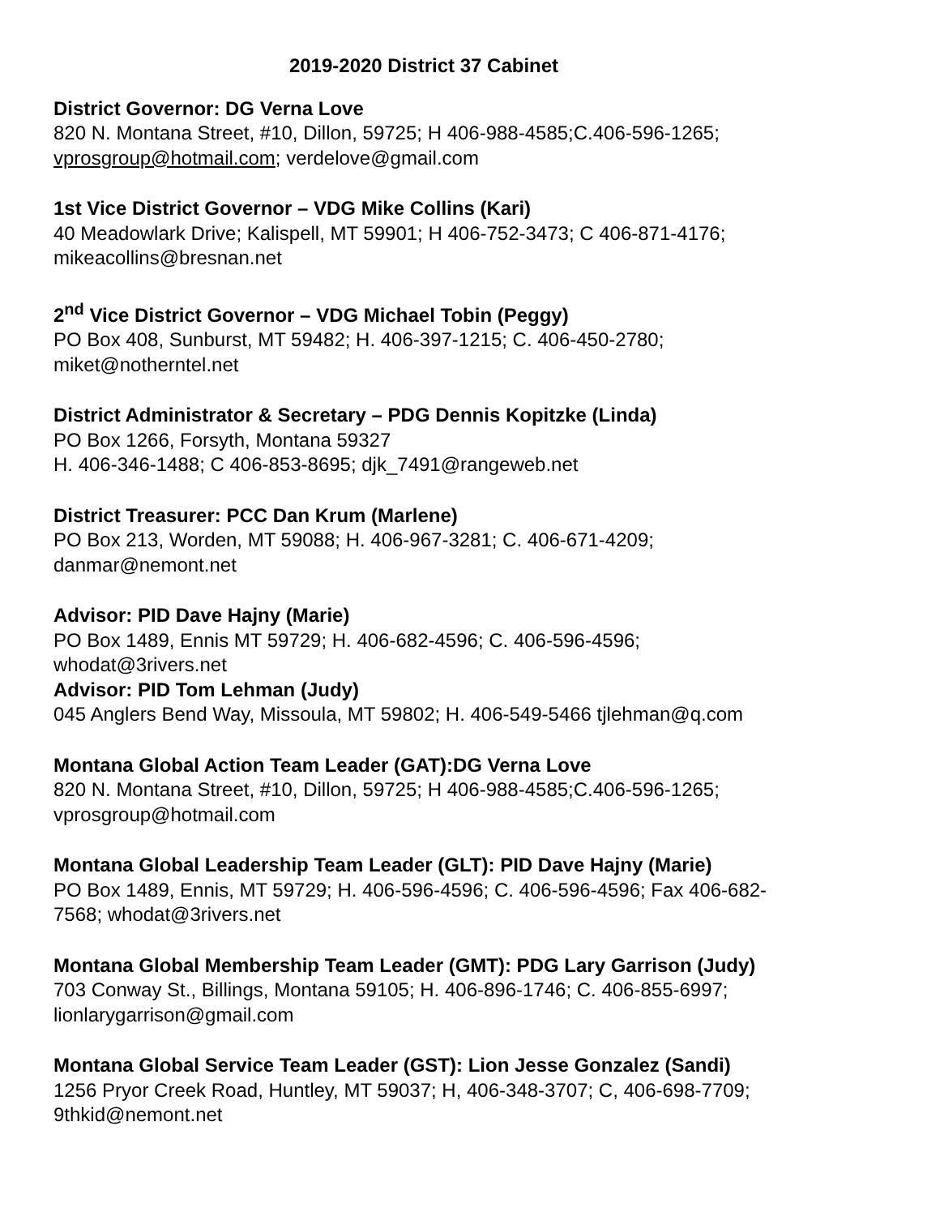2019-2020 District 37 Cabinet
District Governor: DG Verna Love
820 N. Montana Street, #10, Dillon, 59725; H 406-988-4585;C.406-596-1265;
vprosgroup@hotmail.com; verdelove@gmail.com
1st Vice District Governor – VDG Mike Collins (Kari)
40 Meadowlark Drive; Kalispell, MT 59901; H 406-752-3473; C 406-871-4176;
mikeacollins@bresnan.net
2<sup>nd</sup> Vice District Governor – VDG Michael Tobin (Peggy)
PO Box 408, Sunburst, MT 59482; H. 406-397-1215; C. 406-450-2780;
miket@notherntel.net
District Administrator & Secretary – PDG Dennis Kopitzke (Linda)
PO Box 1266, Forsyth, Montana 59327
H. 406-346-1488; C 406-853-8695; djk_7491@rangeweb.net
District Treasurer: PCC Dan Krum (Marlene)
PO Box 213, Worden, MT 59088; H. 406-967-3281; C. 406-671-4209;
danmar@nemont.net
Advisor: PID Dave Hajny (Marie)
PO Box 1489, Ennis MT 59729; H. 406-682-4596; C. 406-596-4596;
whodat@3rivers.net
Advisor: PID Tom Lehman (Judy)
045 Anglers Bend Way, Missoula, MT 59802; H. 406-549-5466 tjlehman@q.com
Montana Global Action Team Leader (GAT):DG Verna Love
820 N. Montana Street, #10, Dillon, 59725; H 406-988-4585;C.406-596-1265;
vprosgroup@hotmail.com
Montana Global Leadership Team Leader (GLT): PID Dave Hajny (Marie)
PO Box 1489, Ennis, MT 59729; H. 406-596-4596; C. 406-596-4596; Fax 406-682-
7568; whodat@3rivers.net
Montana Global Membership Team Leader (GMT): PDG Lary Garrison (Judy)
703 Conway St., Billings, Montana 59105; H. 406-896-1746; C. 406-855-6997;
lionlarygarrison@gmail.com
Montana Global Service Team Leader (GST): Lion Jesse Gonzalez (Sandi)
1256 Pryor Creek Road, Huntley, MT 59037; H, 406-348-3707; C, 406-698-7709;
9thkid@nemont.net